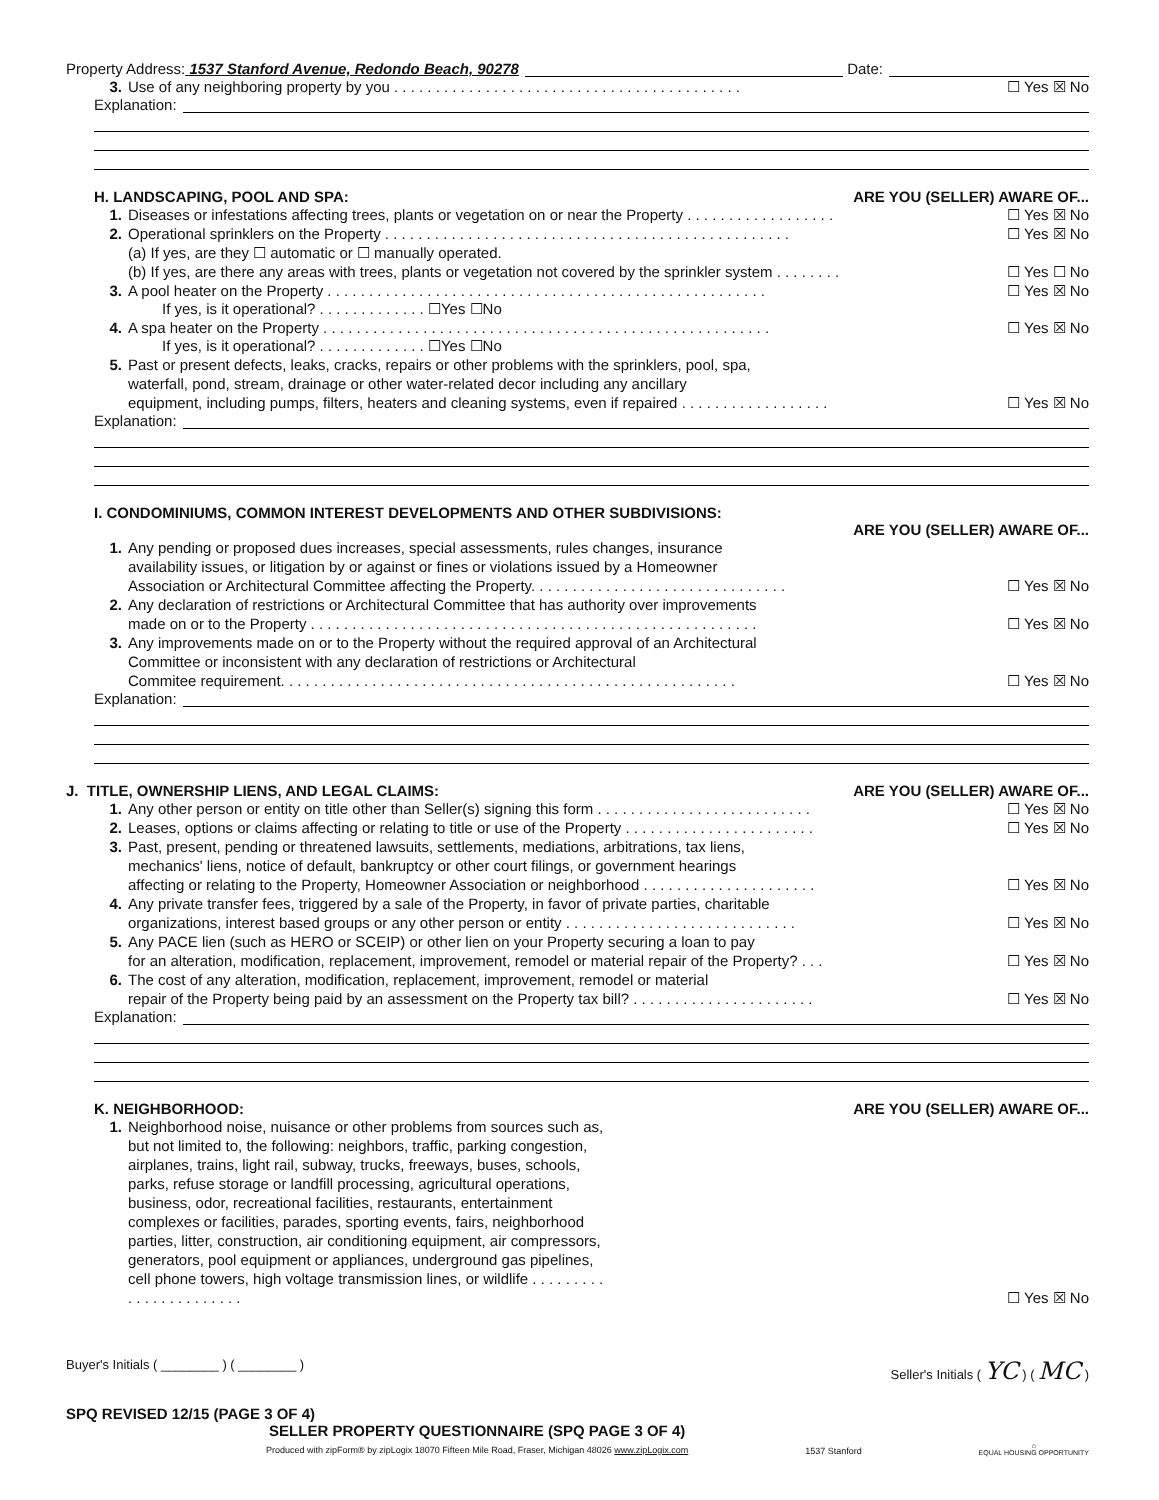Property Address: 1537 Stanford Avenue, Redondo Beach, 90278 Date:
3. Use of any neighboring property by you . . . . . . . . . . . . . . . . . . . . . . . . . . . . . . . . . . . . . . . . . .
☐ Yes ☒ No
Explanation:
H. LANDSCAPING, POOL AND SPA: ARE YOU (SELLER) AWARE OF...
1. Diseases or infestations affecting trees, plants or vegetation on or near the Property . . . . . . . . . . . . . . . . . .
☐ Yes ☒ No
2. Operational sprinklers on the Property . . . . . . . . . . . . . . . . . . . . . . . . . . . . . . . . . . . . . . . . . . . . . . . . .
☐ Yes ☒ No
(a) If yes, are they ☐ automatic or ☐ manually operated.
(b) If yes, are there any areas with trees, plants or vegetation not covered by the sprinkler system . . . . . . . .
☐ Yes ☐ No
3. A pool heater on the Property . . . . . . . . . . . . . . . . . . . . . . . . . . . . . . . . . . . . . . . . . . . . . . . . . . . . .
☐ Yes ☒ No
If yes, is it operational? . . . . . . . . . . . . . ☐Yes ☐No
4. A spa heater on the Property . . . . . . . . . . . . . . . . . . . . . . . . . . . . . . . . . . . . . . . . . . . . . . . . . . . . . .
☐ Yes ☒ No
If yes, is it operational? . . . . . . . . . . . . . ☐Yes ☐No
5. Past or present defects, leaks, cracks, repairs or other problems with the sprinklers, pool, spa,
waterfall, pond, stream, drainage or other water-related decor including any ancillary
equipment, including pumps, filters, heaters and cleaning systems, even if repaired . . . . . . . . . . . . . . . . . .
☐ Yes ☒ No
Explanation:
I. CONDOMINIUMS, COMMON INTEREST DEVELOPMENTS AND OTHER SUBDIVISIONS:
ARE YOU (SELLER) AWARE OF...
1. Any pending or proposed dues increases, special assessments, rules changes, insurance
availability issues, or litigation by or against or fines or violations issued by a Homeowner
Association or Architectural Committee affecting the Property. . . . . . . . . . . . . . . . . . . . . . . . . . . . . . .
☐ Yes ☒ No
2. Any declaration of restrictions or Architectural Committee that has authority over improvements
made on or to the Property . . . . . . . . . . . . . . . . . . . . . . . . . . . . . . . . . . . . . . . . . . . . . . . . . . . . . .
☐ Yes ☒ No
3. Any improvements made on or to the Property without the required approval of an Architectural
Committee or inconsistent with any declaration of restrictions or Architectural
Commitee requirement. . . . . . . . . . . . . . . . . . . . . . . . . . . . . . . . . . . . . . . . . . . . . . . . . . . . . . .
☐ Yes ☒ No
Explanation:
J. TITLE, OWNERSHIP LIENS, AND LEGAL CLAIMS: ARE YOU (SELLER) AWARE OF...
1. Any other person or entity on title other than Seller(s) signing this form . . . . . . . . . . . . . . . . . . . . . . . . . .
☐ Yes ☒ No
2. Leases, options or claims affecting or relating to title or use of the Property . . . . . . . . . . . . . . . . . . . . . . .
☐ Yes ☒ No
3. Past, present, pending or threatened lawsuits, settlements, mediations, arbitrations, tax liens,
mechanics' liens, notice of default, bankruptcy or other court filings, or government hearings
affecting or relating to the Property, Homeowner Association or neighborhood . . . . . . . . . . . . . . . . . . . . .
☐ Yes ☒ No
4. Any private transfer fees, triggered by a sale of the Property, in favor of private parties, charitable
organizations, interest based groups or any other person or entity . . . . . . . . . . . . . . . . . . . . . . . . . . . .
☐ Yes ☒ No
5. Any PACE lien (such as HERO or SCEIP) or other lien on your Property securing a loan to pay
for an alteration, modification, replacement, improvement, remodel or material repair of the Property? . . .
☐ Yes ☒ No
6. The cost of any alteration, modification, replacement, improvement, remodel or material
repair of the Property being paid by an assessment on the Property tax bill? . . . . . . . . . . . . . . . . . . . . . .
☐ Yes ☒ No
Explanation:
K. NEIGHBORHOOD: ARE YOU (SELLER) AWARE OF...
1. Neighborhood noise, nuisance or other problems from sources such as, but not limited to, the following: neighbors, traffic, parking congestion, airplanes, trains, light rail, subway, trucks, freeways, buses, schools, parks, refuse storage or landfill processing, agricultural operations, business, odor, recreational facilities, restaurants, entertainment complexes or facilities, parades, sporting events, fairs, neighborhood parties, litter, construction, air conditioning equipment, air compressors, generators, pool equipment or appliances, underground gas pipelines, cell phone towers, high voltage transmission lines, or wildlife . . . . . . . . . . . . . . . . . . . . . . .
☐ Yes ☒ No
Buyer's Initials ( ________ ) ( ________ ) Seller's Initials ( YC ) ( MC )
SPQ REVISED 12/15 (PAGE 3 OF 4)
SELLER PROPERTY QUESTIONNAIRE (SPQ PAGE 3 OF 4)
Produced with zipForm® by zipLogix 18070 Fifteen Mile Road, Fraser, Michigan 48026 www.zipLogix.com
1537 Stanford
⌂
EQUAL HOUSING OPPORTUNITY